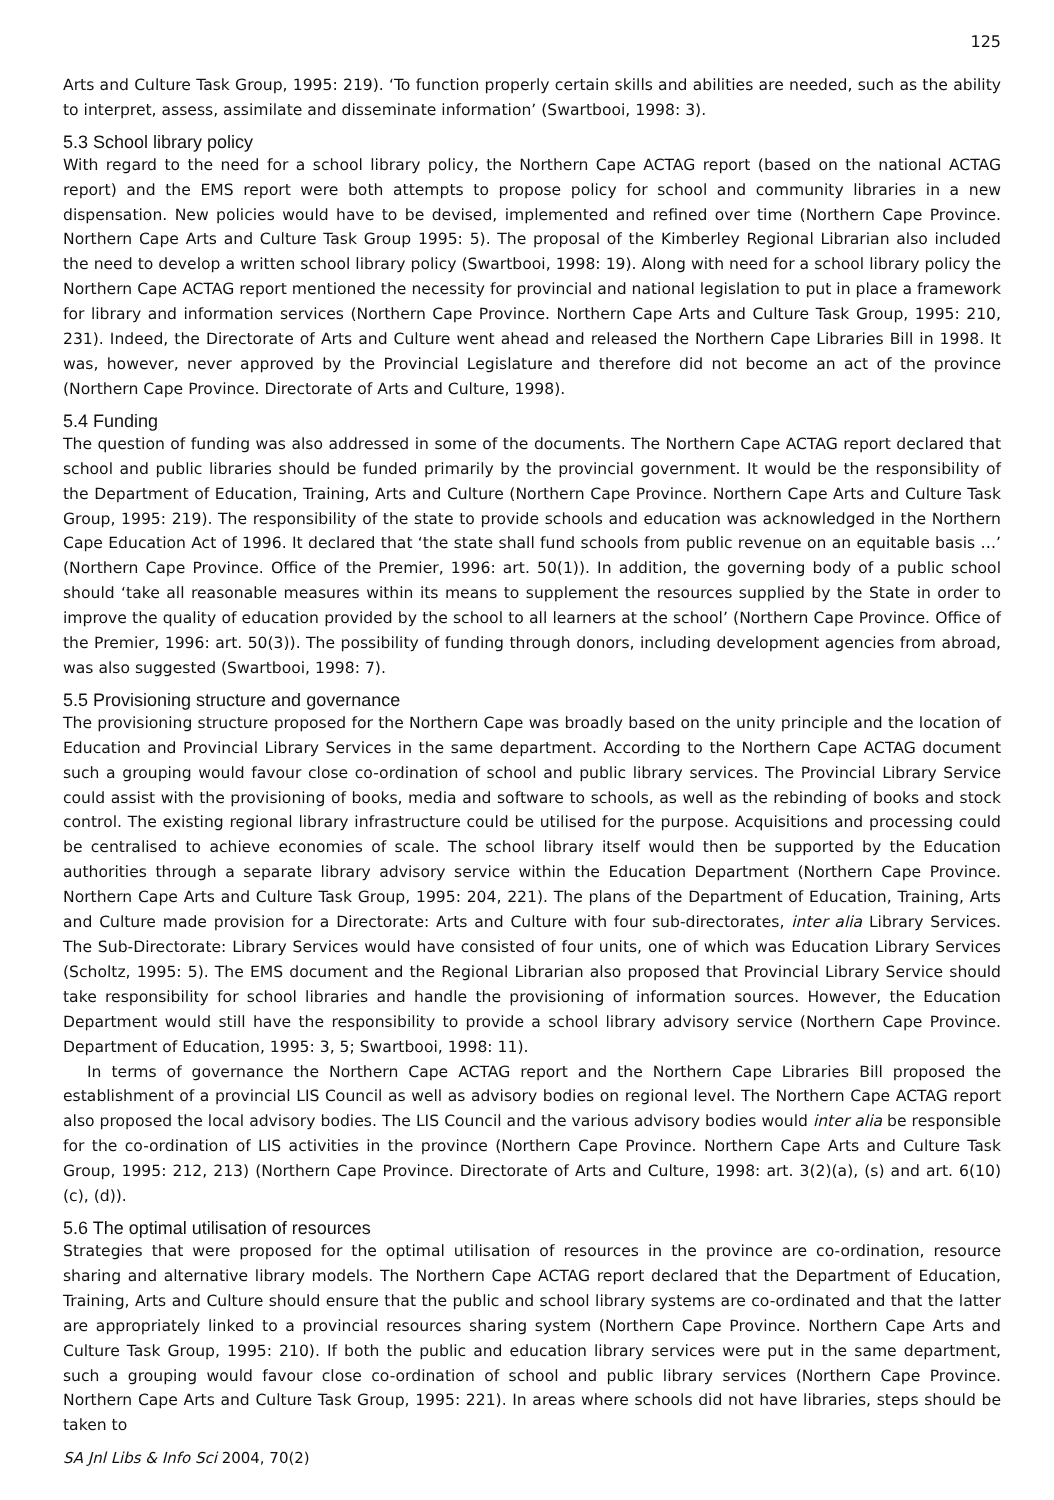125
Arts and Culture Task Group, 1995: 219). ‘To function properly certain skills and abilities are needed, such as the ability to interpret, assess, assimilate and disseminate information’ (Swartbooi, 1998: 3).
5.3 School library policy
With regard to the need for a school library policy, the Northern Cape ACTAG report (based on the national ACTAG report) and the EMS report were both attempts to propose policy for school and community libraries in a new dispensation. New policies would have to be devised, implemented and refined over time (Northern Cape Province. Northern Cape Arts and Culture Task Group 1995: 5). The proposal of the Kimberley Regional Librarian also included the need to develop a written school library policy (Swartbooi, 1998: 19). Along with need for a school library policy the Northern Cape ACTAG report mentioned the necessity for provincial and national legislation to put in place a framework for library and information services (Northern Cape Province. Northern Cape Arts and Culture Task Group, 1995: 210, 231). Indeed, the Directorate of Arts and Culture went ahead and released the Northern Cape Libraries Bill in 1998. It was, however, never approved by the Provincial Legislature and therefore did not become an act of the province (Northern Cape Province. Directorate of Arts and Culture, 1998).
5.4 Funding
The question of funding was also addressed in some of the documents. The Northern Cape ACTAG report declared that school and public libraries should be funded primarily by the provincial government. It would be the responsibility of the Department of Education, Training, Arts and Culture (Northern Cape Province. Northern Cape Arts and Culture Task Group, 1995: 219). The responsibility of the state to provide schools and education was acknowledged in the Northern Cape Education Act of 1996. It declared that ‘the state shall fund schools from public revenue on an equitable basis …’ (Northern Cape Province. Office of the Premier, 1996: art. 50(1)). In addition, the governing body of a public school should ‘take all reasonable measures within its means to supplement the resources supplied by the State in order to improve the quality of education provided by the school to all learners at the school’ (Northern Cape Province. Office of the Premier, 1996: art. 50(3)). The possibility of funding through donors, including development agencies from abroad, was also suggested (Swartbooi, 1998: 7).
5.5 Provisioning structure and governance
The provisioning structure proposed for the Northern Cape was broadly based on the unity principle and the location of Education and Provincial Library Services in the same department. According to the Northern Cape ACTAG document such a grouping would favour close co-ordination of school and public library services. The Provincial Library Service could assist with the provisioning of books, media and software to schools, as well as the rebinding of books and stock control. The existing regional library infrastructure could be utilised for the purpose. Acquisitions and processing could be centralised to achieve economies of scale. The school library itself would then be supported by the Education authorities through a separate library advisory service within the Education Department (Northern Cape Province. Northern Cape Arts and Culture Task Group, 1995: 204, 221). The plans of the Department of Education, Training, Arts and Culture made provision for a Directorate: Arts and Culture with four sub-directorates, inter alia Library Services. The Sub-Directorate: Library Services would have consisted of four units, one of which was Education Library Services (Scholtz, 1995: 5). The EMS document and the Regional Librarian also proposed that Provincial Library Service should take responsibility for school libraries and handle the provisioning of information sources. However, the Education Department would still have the responsibility to provide a school library advisory service (Northern Cape Province. Department of Education, 1995: 3, 5; Swartbooi, 1998: 11).
In terms of governance the Northern Cape ACTAG report and the Northern Cape Libraries Bill proposed the establishment of a provincial LIS Council as well as advisory bodies on regional level. The Northern Cape ACTAG report also proposed the local advisory bodies. The LIS Council and the various advisory bodies would inter alia be responsible for the co-ordination of LIS activities in the province (Northern Cape Province. Northern Cape Arts and Culture Task Group, 1995: 212, 213) (Northern Cape Province. Directorate of Arts and Culture, 1998: art. 3(2)(a), (s) and art. 6(10)(c), (d)).
5.6 The optimal utilisation of resources
Strategies that were proposed for the optimal utilisation of resources in the province are co-ordination, resource sharing and alternative library models. The Northern Cape ACTAG report declared that the Department of Education, Training, Arts and Culture should ensure that the public and school library systems are co-ordinated and that the latter are appropriately linked to a provincial resources sharing system (Northern Cape Province. Northern Cape Arts and Culture Task Group, 1995: 210). If both the public and education library services were put in the same department, such a grouping would favour close co-ordination of school and public library services (Northern Cape Province. Northern Cape Arts and Culture Task Group, 1995: 221). In areas where schools did not have libraries, steps should be taken to
SA Jnl Libs & Info Sci 2004, 70(2)